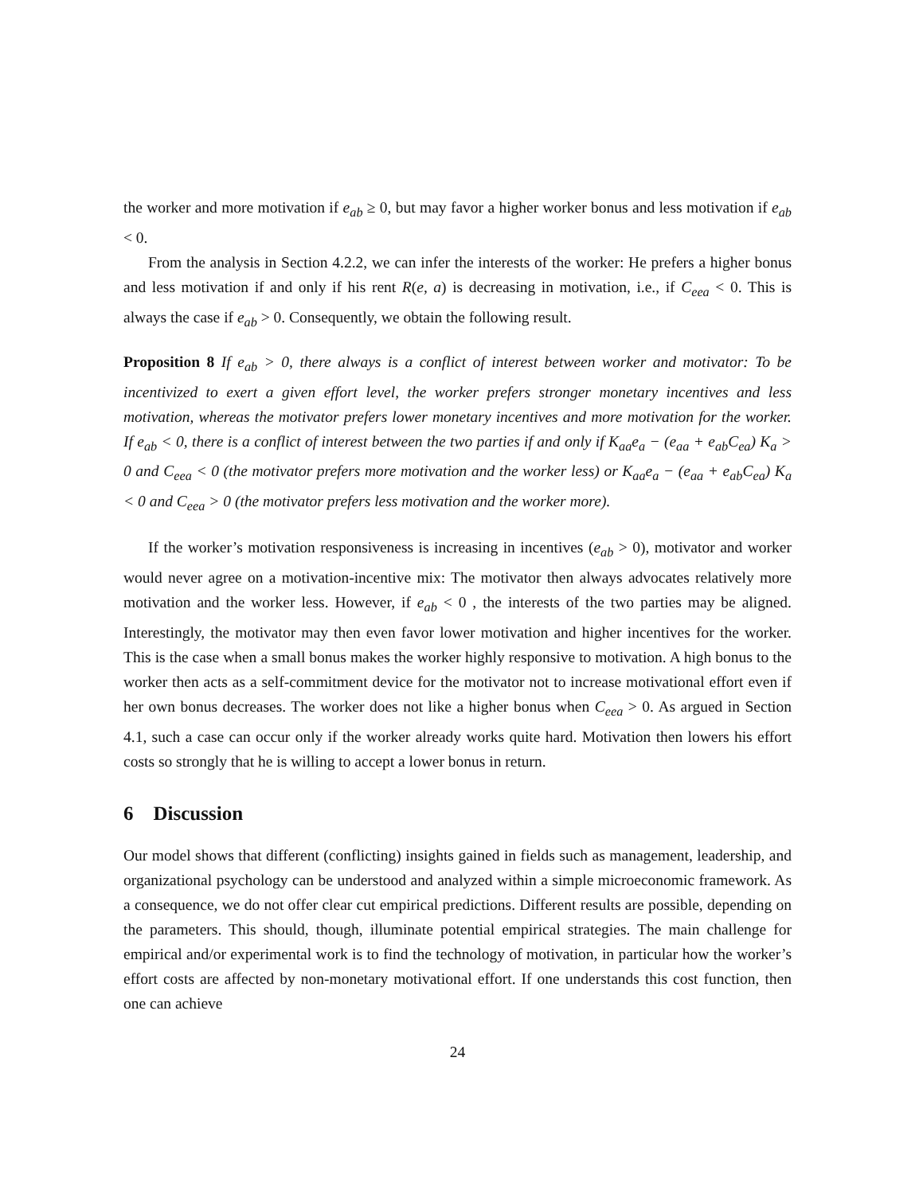the worker and more motivation if e<sub>ab</sub> ≥ 0, but may favor a higher worker bonus and less motivation if e<sub>ab</sub> < 0.
From the analysis in Section 4.2.2, we can infer the interests of the worker: He prefers a higher bonus and less motivation if and only if his rent R(e, a) is decreasing in motivation, i.e., if C<sub>eea</sub> < 0. This is always the case if e<sub>ab</sub> > 0. Consequently, we obtain the following result.
Proposition 8 If e<sub>ab</sub> > 0, there always is a conflict of interest between worker and motivator: To be incentivized to exert a given effort level, the worker prefers stronger monetary incentives and less motivation, whereas the motivator prefers lower monetary incentives and more motivation for the worker. If e<sub>ab</sub> < 0, there is a conflict of interest between the two parties if and only if K<sub>aa</sub>e<sub>a</sub> − (e<sub>aa</sub> + e<sub>ab</sub>C<sub>ea</sub>) K<sub>a</sub> > 0 and C<sub>eea</sub> < 0 (the motivator prefers more motivation and the worker less) or K<sub>aa</sub>e<sub>a</sub> − (e<sub>aa</sub> + e<sub>ab</sub>C<sub>ea</sub>) K<sub>a</sub> < 0 and C<sub>eea</sub> > 0 (the motivator prefers less motivation and the worker more).
If the worker’s motivation responsiveness is increasing in incentives (e<sub>ab</sub> > 0), motivator and worker would never agree on a motivation-incentive mix: The motivator then always advocates relatively more motivation and the worker less. However, if e<sub>ab</sub> < 0 , the interests of the two parties may be aligned. Interestingly, the motivator may then even favor lower motivation and higher incentives for the worker. This is the case when a small bonus makes the worker highly responsive to motivation. A high bonus to the worker then acts as a self-commitment device for the motivator not to increase motivational effort even if her own bonus decreases. The worker does not like a higher bonus when C<sub>eea</sub> > 0. As argued in Section 4.1, such a case can occur only if the worker already works quite hard. Motivation then lowers his effort costs so strongly that he is willing to accept a lower bonus in return.
6 Discussion
Our model shows that different (conflicting) insights gained in fields such as management, leadership, and organizational psychology can be understood and analyzed within a simple microeconomic framework. As a consequence, we do not offer clear cut empirical predictions. Different results are possible, depending on the parameters. This should, though, illuminate potential empirical strategies. The main challenge for empirical and/or experimental work is to find the technology of motivation, in particular how the worker’s effort costs are affected by non-monetary motivational effort. If one understands this cost function, then one can achieve
24